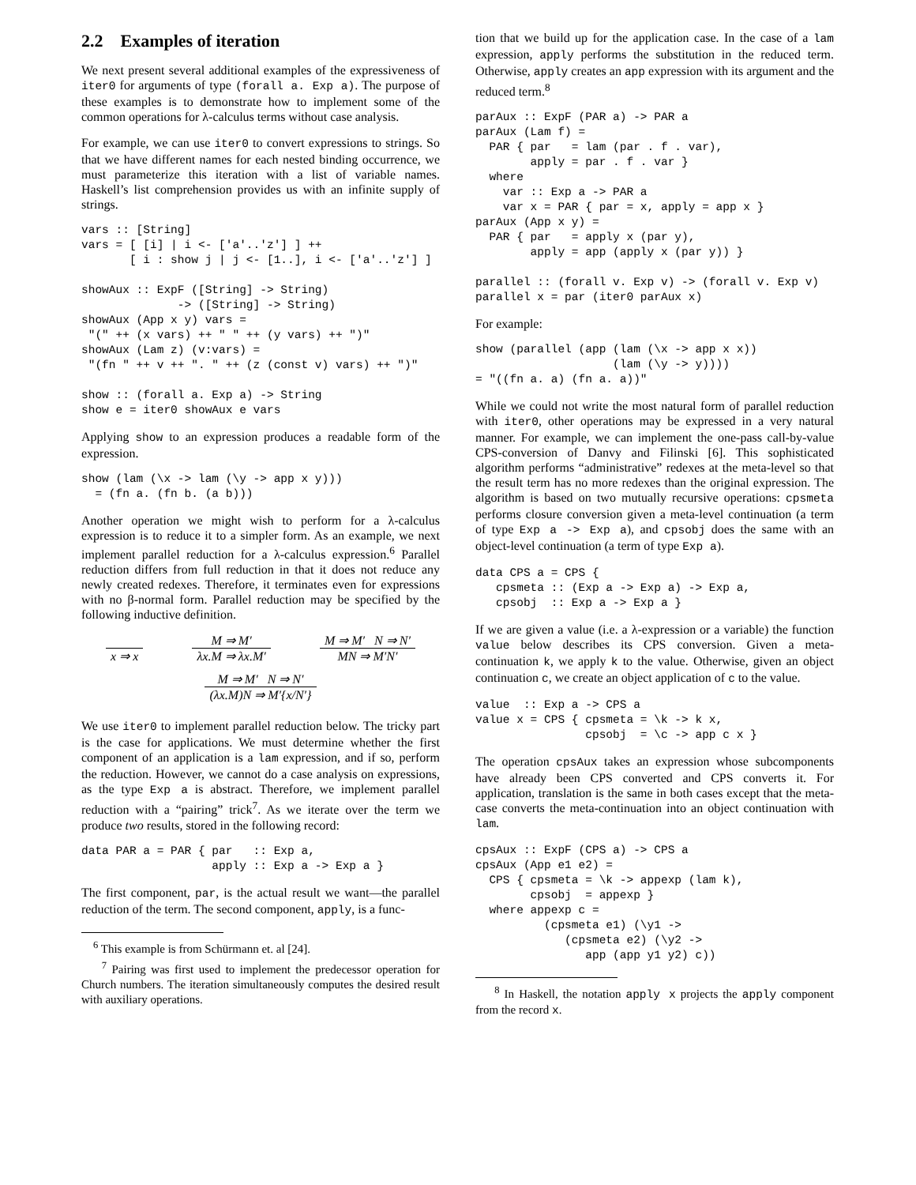2.2 Examples of iteration
We next present several additional examples of the expressiveness of iter0 for arguments of type (forall a. Exp a). The purpose of these examples is to demonstrate how to implement some of the common operations for λ-calculus terms without case analysis.
For example, we can use iter0 to convert expressions to strings. So that we have different names for each nested binding occurrence, we must parameterize this iteration with a list of variable names. Haskell’s list comprehension provides us with an infinite supply of strings.
vars :: [String]
vars = [ [i] | i <- ['a'..'z'] ] ++
       [ i : show j | j <- [1..], i <- ['a'..'z'] ]

showAux :: ExpF ([String] -> String)
              -> ([String] -> String)
showAux (App x y) vars =
 "(" ++ (x vars) ++ " " ++ (y vars) ++ ")"
showAux (Lam z) (v:vars) =
 "(fn " ++ v ++ ". " ++ (z (const v) vars) ++ ")"

show :: (forall a. Exp a) -> String
show e = iter0 showAux e vars
Applying show to an expression produces a readable form of the expression.
show (lam (\x -> lam (\y -> app x y)))
  = (fn a. (fn b. (a b)))
Another operation we might wish to perform for a λ-calculus expression is to reduce it to a simpler form. As an example, we next implement parallel reduction for a λ-calculus expression.<sup>6</sup> Parallel reduction differs from full reduction in that it does not reduce any newly created redexes. Therefore, it terminates even for expressions with no β-normal form. Parallel reduction may be specified by the following inductive definition.
x ⇒ x M ⇒ M′ λx.M ⇒ λx.M′ M ⇒ M′ N ⇒ N′ MN ⇒ M′N′
M ⇒ M′ N ⇒ N′ (λx.M)N ⇒ M′{x/N′}
We use iter0 to implement parallel reduction below. The tricky part is the case for applications. We must determine whether the first component of an application is a lam expression, and if so, perform the reduction. However, we cannot do a case analysis on expressions, as the type Exp a is abstract. Therefore, we implement parallel reduction with a “pairing” trick<sup>7</sup>. As we iterate over the term we produce two results, stored in the following record:
data PAR a = PAR { par   :: Exp a,
                   apply :: Exp a -> Exp a }
The first component, par, is the actual result we want—the parallel reduction of the term. The second component, apply, is a func-
<sup>6</sup> This example is from Schürmann et. al [24].
<sup>7</sup> Pairing was first used to implement the predecessor operation for Church numbers. The iteration simultaneously computes the desired result with auxiliary operations.
tion that we build up for the application case. In the case of a lam expression, apply performs the substitution in the reduced term. Otherwise, apply creates an app expression with its argument and the reduced term.<sup>8</sup>
parAux :: ExpF (PAR a) -> PAR a
parAux (Lam f) =
  PAR { par   = lam (par . f . var),
        apply = par . f . var }
  where
    var :: Exp a -> PAR a
    var x = PAR { par = x, apply = app x }
parAux (App x y) =
  PAR { par   = apply x (par y),
        apply = app (apply x (par y)) }

parallel :: (forall v. Exp v) -> (forall v. Exp v)
parallel x = par (iter0 parAux x)
For example:
show (parallel (app (lam (\x -> app x x))
                    (lam (\y -> y))))
= "((fn a. a) (fn a. a))"
While we could not write the most natural form of parallel reduction with iter0, other operations may be expressed in a very natural manner. For example, we can implement the one-pass call-by-value CPS-conversion of Danvy and Filinski [6]. This sophisticated algorithm performs “administrative” redexes at the meta-level so that the result term has no more redexes than the original expression. The algorithm is based on two mutually recursive operations: cpsmeta performs closure conversion given a meta-level continuation (a term of type Exp a -> Exp a), and cpsobj does the same with an object-level continuation (a term of type Exp a).
data CPS a = CPS {
   cpsmeta :: (Exp a -> Exp a) -> Exp a,
   cpsobj  :: Exp a -> Exp a }
If we are given a value (i.e. a λ-expression or a variable) the function value below describes its CPS conversion. Given a meta-continuation k, we apply k to the value. Otherwise, given an object continuation c, we create an object application of c to the value.
value  :: Exp a -> CPS a
value x = CPS { cpsmeta = \k -> k x,
                cpsobj  = \c -> app c x }
The operation cpsAux takes an expression whose subcomponents have already been CPS converted and CPS converts it. For application, translation is the same in both cases except that the meta-case converts the meta-continuation into an object continuation with lam.
cpsAux :: ExpF (CPS a) -> CPS a
cpsAux (App e1 e2) =
  CPS { cpsmeta = \k -> appexp (lam k),
        cpsobj  = appexp }
  where appexp c =
          (cpsmeta e1) (\y1 ->
             (cpsmeta e2) (\y2 ->
                app (app y1 y2) c))
<sup>8</sup> In Haskell, the notation apply x projects the apply component from the record x.